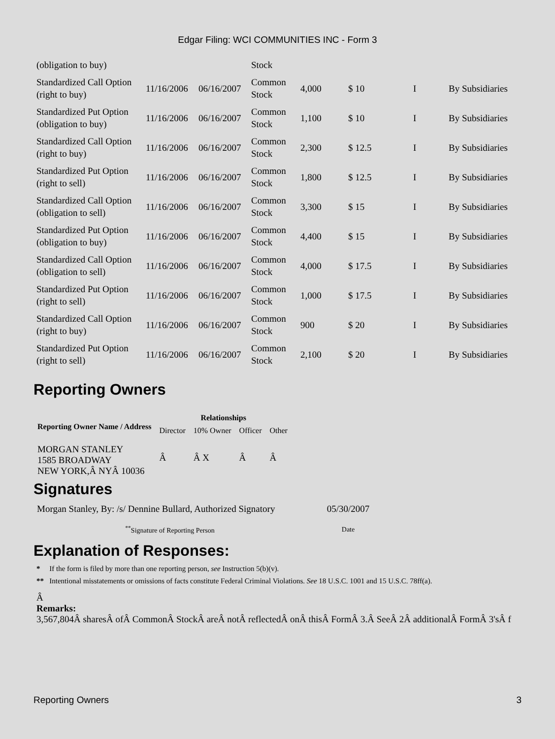Edgar Filing: WCI COMMUNITIES INC - Form 3
| (obligation to buy) | | | Stock | | | | |
| Standardized Call Option (right to buy) | 11/16/2006 | 06/16/2007 | Common Stock | 4,000 | $ 10 | I | By Subsidiaries |
| Standardized Put Option (obligation to buy) | 11/16/2006 | 06/16/2007 | Common Stock | 1,100 | $ 10 | I | By Subsidiaries |
| Standardized Call Option (right to buy) | 11/16/2006 | 06/16/2007 | Common Stock | 2,300 | $ 12.5 | I | By Subsidiaries |
| Standardized Put Option (right to sell) | 11/16/2006 | 06/16/2007 | Common Stock | 1,800 | $ 12.5 | I | By Subsidiaries |
| Standardized Call Option (obligation to sell) | 11/16/2006 | 06/16/2007 | Common Stock | 3,300 | $ 15 | I | By Subsidiaries |
| Standardized Put Option (obligation to buy) | 11/16/2006 | 06/16/2007 | Common Stock | 4,400 | $ 15 | I | By Subsidiaries |
| Standardized Call Option (obligation to sell) | 11/16/2006 | 06/16/2007 | Common Stock | 4,000 | $ 17.5 | I | By Subsidiaries |
| Standardized Put Option (right to sell) | 11/16/2006 | 06/16/2007 | Common Stock | 1,000 | $ 17.5 | I | By Subsidiaries |
| Standardized Call Option (right to buy) | 11/16/2006 | 06/16/2007 | Common Stock | 900 | $ 20 | I | By Subsidiaries |
| Standardized Put Option (right to sell) | 11/16/2006 | 06/16/2007 | Common Stock | 2,100 | $ 20 | I | By Subsidiaries |
Reporting Owners
| Reporting Owner Name / Address | Relationships | | | |
| --- | --- | --- | --- | --- |
| | Director | 10% Owner | Officer | Other |
| MORGAN STANLEY 1585 BROADWAY NEW YORK,Â NYÂ 10036 | Â | Â X | Â | Â |
Signatures
| Morgan Stanley, By: /s/ Dennine Bullard, Authorized Signatory | 05/30/2007 |
| <sup>**</sup> Signature of Reporting Person | Date |
Explanation of Responses:
* If the form is filed by more than one reporting person, see Instruction 5(b)(v).
** Intentional misstatements or omissions of facts constitute Federal Criminal Violations. See 18 U.S.C. 1001 and 15 U.S.C. 78ff(a).
Â
Remarks:
3,567,804Â sharesÂ ofÂ CommonÂ StockÂ areÂ notÂ reflectedÂ onÂ thisÂ FormÂ 3.Â SeeÂ 2Â additionalÂ FormÂ 3'sÂ f
Reporting Owners 3